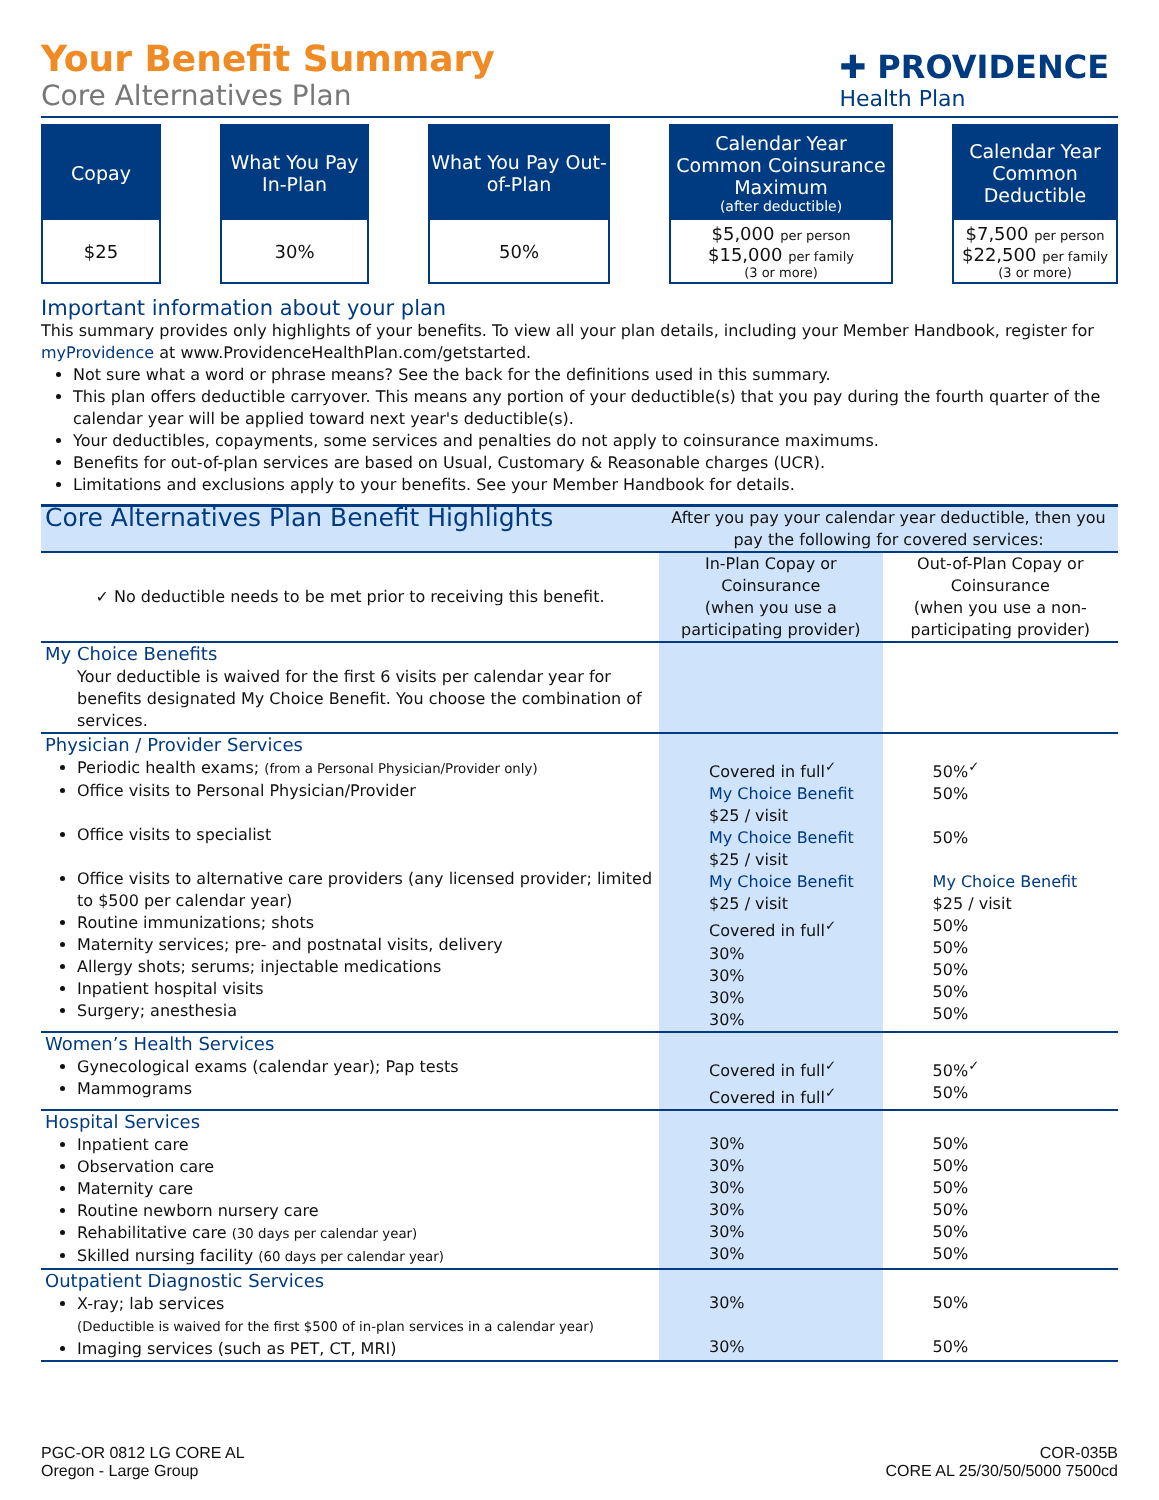✚ PROVIDENCE
Health Plan
Your Benefit Summary
Core Alternatives Plan
Copay
$25
What You Pay In-Plan
30%
What You Pay Out-of-Plan
50%
Calendar Year Common Coinsurance Maximum
(after deductible)
$5,000 per person
$15,000 per family
(3 or more)
Calendar Year Common Deductible
$7,500 per person
$22,500 per family
(3 or more)
Important information about your plan
This summary provides only highlights of your benefits. To view all your plan details, including your Member Handbook, register for myProvidence at www.ProvidenceHealthPlan.com/getstarted.
Not sure what a word or phrase means? See the back for the definitions used in this summary.
This plan offers deductible carryover. This means any portion of your deductible(s) that you pay during the fourth quarter of the calendar year will be applied toward next year's deductible(s).
Your deductibles, copayments, some services and penalties do not apply to coinsurance maximums.
Benefits for out-of-plan services are based on Usual, Customary & Reasonable charges (UCR).
Limitations and exclusions apply to your benefits. See your Member Handbook for details.
| Core Alternatives Plan Benefit Highlights | After you pay your calendar year deductible, then you pay the following for covered services: | |
| --- | --- | --- |
| ✓ No deductible needs to be met prior to receiving this benefit. | In-Plan Copay or Coinsurance (when you use a participating provider) | Out-of-Plan Copay or Coinsurance (when you use a non-participating provider) |
| My Choice Benefits Your deductible is waived for the first 6 visits per calendar year for benefits designated My Choice Benefit. You choose the combination of services. | | |
| Physician / Provider Services Periodic health exams; (from a Personal Physician/Provider only) Office visits to Personal Physician/Provider Office visits to specialist Office visits to alternative care providers (any licensed provider; limited to $500 per calendar year) Routine immunizations; shots Maternity services; pre- and postnatal visits, delivery Allergy shots; serums; injectable medications Inpatient hospital visits Surgery; anesthesia | Covered in full<sup>✓</sup> My Choice Benefit $25 / visit My Choice Benefit $25 / visit My Choice Benefit $25 / visit Covered in full<sup>✓</sup> 30% 30% 30% 30% | 50%<sup>✓</sup> 50% 50% My Choice Benefit $25 / visit 50% 50% 50% 50% 50% |
| Women’s Health Services Gynecological exams (calendar year); Pap tests Mammograms | Covered in full<sup>✓</sup> Covered in full<sup>✓</sup> | 50%<sup>✓</sup> 50% |
| Hospital Services Inpatient care Observation care Maternity care Routine newborn nursery care Rehabilitative care (30 days per calendar year) Skilled nursing facility (60 days per calendar year) | 30% 30% 30% 30% 30% 30% | 50% 50% 50% 50% 50% 50% |
| Outpatient Diagnostic Services X-ray; lab services (Deductible is waived for the first $500 of in-plan services in a calendar year) Imaging services (such as PET, CT, MRI) | 30% 30% | 50% 50% |
PGC-OR 0812 LG CORE AL
Oregon - Large Group
COR-035B
CORE AL 25/30/50/5000 7500cd